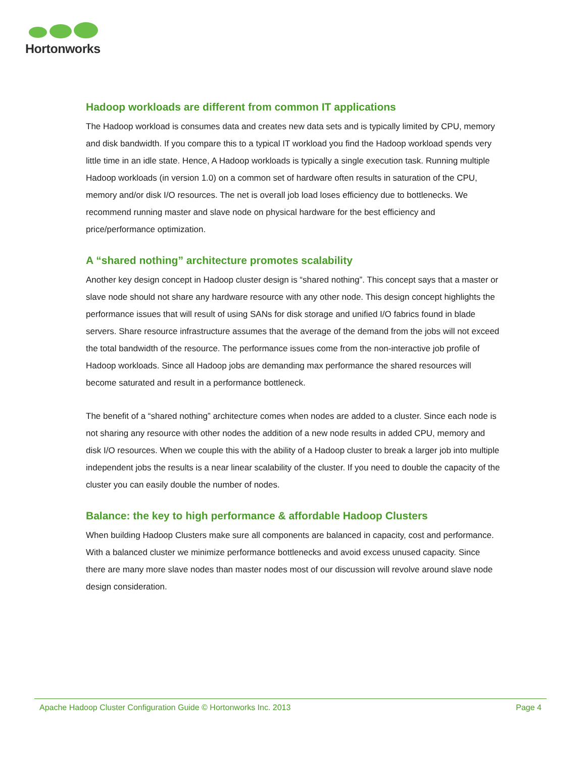Hortonworks
Hadoop workloads are different from common IT applications
The Hadoop workload is consumes data and creates new data sets and is typically limited by CPU, memory and disk bandwidth. If you compare this to a typical IT workload you find the Hadoop workload spends very little time in an idle state. Hence, A Hadoop workloads is typically a single execution task. Running multiple Hadoop workloads (in version 1.0) on a common set of hardware often results in saturation of the CPU, memory and/or disk I/O resources. The net is overall job load loses efficiency due to bottlenecks. We recommend running master and slave node on physical hardware for the best efficiency and price/performance optimization.
A “shared nothing” architecture promotes scalability
Another key design concept in Hadoop cluster design is “shared nothing”. This concept says that a master or slave node should not share any hardware resource with any other node. This design concept highlights the performance issues that will result of using SANs for disk storage and unified I/O fabrics found in blade servers. Share resource infrastructure assumes that the average of the demand from the jobs will not exceed the total bandwidth of the resource. The performance issues come from the non-interactive job profile of Hadoop workloads. Since all Hadoop jobs are demanding max performance the shared resources will become saturated and result in a performance bottleneck.
The benefit of a “shared nothing” architecture comes when nodes are added to a cluster. Since each node is not sharing any resource with other nodes the addition of a new node results in added CPU, memory and disk I/O resources. When we couple this with the ability of a Hadoop cluster to break a larger job into multiple independent jobs the results is a near linear scalability of the cluster. If you need to double the capacity of the cluster you can easily double the number of nodes.
Balance: the key to high performance & affordable Hadoop Clusters
When building Hadoop Clusters make sure all components are balanced in capacity, cost and performance. With a balanced cluster we minimize performance bottlenecks and avoid excess unused capacity. Since there are many more slave nodes than master nodes most of our discussion will revolve around slave node design consideration.
Apache Hadoop Cluster Configuration Guide © Hortonworks Inc. 2013 Page 4